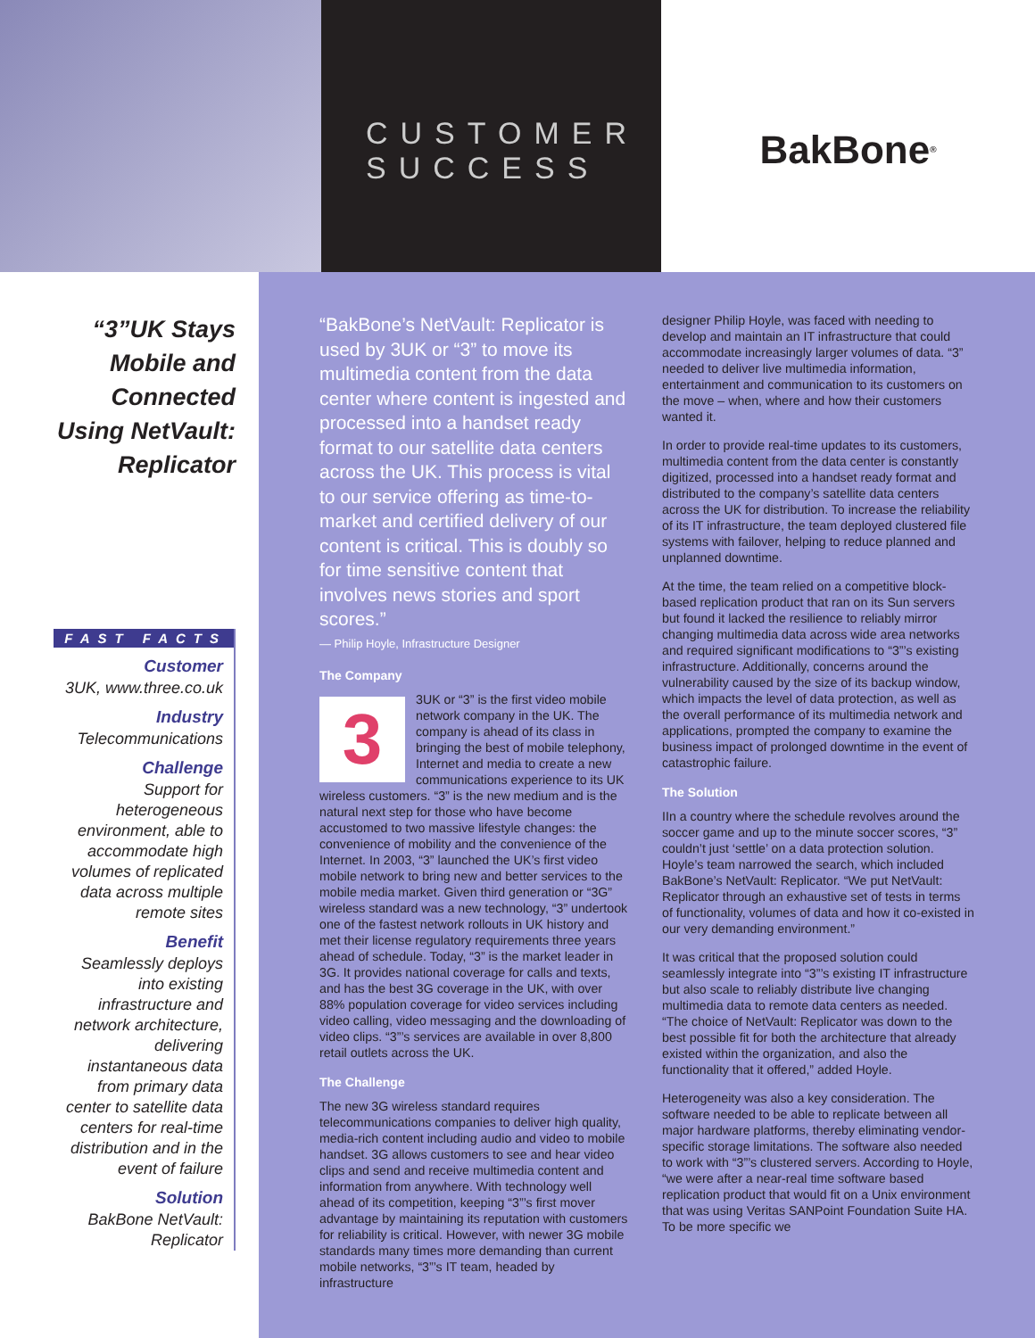CUSTOMER
SUCCESS
BakBone<sup>®</sup>
“3”UK Stays Mobile and Connected Using NetVault: Replicator
FAST FACTS
Customer
3UK, www.three.co.uk
Industry
Telecommunications
Challenge
Support for heterogeneous environment, able to accommodate high volumes of replicated data across multiple remote sites
Benefit
Seamlessly deploys into existing infrastructure and network architecture, delivering instantaneous data from primary data center to satellite data centers for real-time distribution and in the event of failure
Solution
BakBone NetVault: Replicator
“BakBone’s NetVault: Replicator is used by 3UK or “3” to move its multimedia content from the data center where content is ingested and processed into a handset ready format to our satellite data centers across the UK. This process is vital to our service offering as time-to-market and certified delivery of our content is critical. This is doubly so for time sensitive content that involves news stories and sport scores.”
— Philip Hoyle, Infrastructure Designer
The Company
3
3UK or “3” is the first video mobile network company in the UK. The company is ahead of its class in bringing the best of mobile telephony, Internet and media to create a new communications experience to its UK wireless customers. “3” is the new medium and is the natural next step for those who have become accustomed to two massive lifestyle changes: the convenience of mobility and the convenience of the Internet. In 2003, “3” launched the UK’s first video mobile network to bring new and better services to the mobile media market. Given third generation or “3G” wireless standard was a new technology, “3” undertook one of the fastest network rollouts in UK history and met their license regulatory requirements three years ahead of schedule. Today, “3” is the market leader in 3G. It provides national coverage for calls and texts, and has the best 3G coverage in the UK, with over 88% population coverage for video services including video calling, video messaging and the downloading of video clips. “3”’s services are available in over 8,800 retail outlets across the UK.
The Challenge
The new 3G wireless standard requires telecommunications companies to deliver high quality, media-rich content including audio and video to mobile handset. 3G allows customers to see and hear video clips and send and receive multimedia content and information from anywhere. With technology well ahead of its competition, keeping “3”’s first mover advantage by maintaining its reputation with customers for reliability is critical. However, with newer 3G mobile standards many times more demanding than current mobile networks, “3”’s IT team, headed by infrastructure
designer Philip Hoyle, was faced with needing to develop and maintain an IT infrastructure that could accommodate increasingly larger volumes of data. “3” needed to deliver live multimedia information, entertainment and communication to its customers on the move – when, where and how their customers wanted it.
In order to provide real-time updates to its customers, multimedia content from the data center is constantly digitized, processed into a handset ready format and distributed to the company’s satellite data centers across the UK for distribution. To increase the reliability of its IT infrastructure, the team deployed clustered file systems with failover, helping to reduce planned and unplanned downtime.
At the time, the team relied on a competitive block-based replication product that ran on its Sun servers but found it lacked the resilience to reliably mirror changing multimedia data across wide area networks and required significant modifications to “3”’s existing infrastructure. Additionally, concerns around the vulnerability caused by the size of its backup window, which impacts the level of data protection, as well as the overall performance of its multimedia network and applications, prompted the company to examine the business impact of prolonged downtime in the event of catastrophic failure.
The Solution
IIn a country where the schedule revolves around the soccer game and up to the minute soccer scores, “3” couldn’t just ‘settle’ on a data protection solution. Hoyle’s team narrowed the search, which included BakBone’s NetVault: Replicator. “We put NetVault: Replicator through an exhaustive set of tests in terms of functionality, volumes of data and how it co-existed in our very demanding environment.”
It was critical that the proposed solution could seamlessly integrate into “3”’s existing IT infrastructure but also scale to reliably distribute live changing multimedia data to remote data centers as needed. “The choice of NetVault: Replicator was down to the best possible fit for both the architecture that already existed within the organization, and also the functionality that it offered,” added Hoyle.
Heterogeneity was also a key consideration. The software needed to be able to replicate between all major hardware platforms, thereby eliminating vendor-specific storage limitations. The software also needed to work with “3”’s clustered servers. According to Hoyle, “we were after a near-real time software based replication product that would fit on a Unix environment that was using Veritas SANPoint Foundation Suite HA. To be more specific we